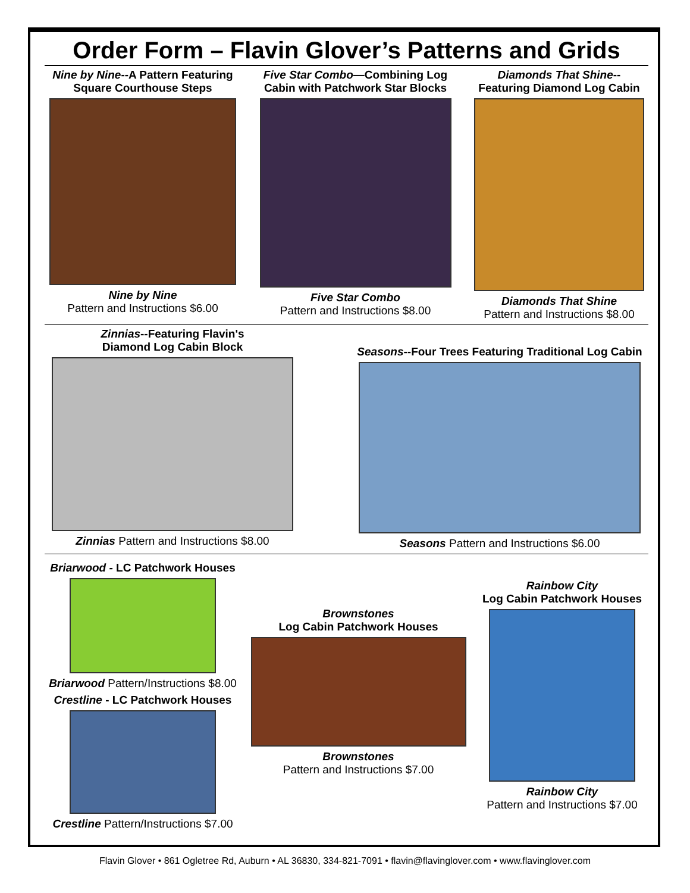Order Form – Flavin Glover’s Patterns and Grids
Nine by Nine--A Pattern Featuring Square Courthouse Steps
Nine by Nine
Pattern and Instructions $6.00
Five Star Combo—Combining Log Cabin with Patchwork Star Blocks
Five Star Combo
Pattern and Instructions $8.00
Diamonds That Shine--
Featuring Diamond Log Cabin
Diamonds That Shine
Pattern and Instructions $8.00
Zinnias--Featuring Flavin's
Diamond Log Cabin Block
Zinnias Pattern and Instructions $8.00
Seasons--Four Trees Featuring Traditional Log Cabin
Seasons Pattern and Instructions $6.00
Briarwood - LC Patchwork Houses
Briarwood Pattern/Instructions $8.00
Crestline - LC Patchwork Houses
Crestline Pattern/Instructions $7.00
Brownstones
Log Cabin Patchwork Houses
Brownstones
Pattern and Instructions $7.00
Rainbow City
Log Cabin Patchwork Houses
Rainbow City
Pattern and Instructions $7.00
Flavin Glover • 861 Ogletree Rd, Auburn • AL 36830, 334-821-7091 • flavin@flavinglover.com • www.flavinglover.com